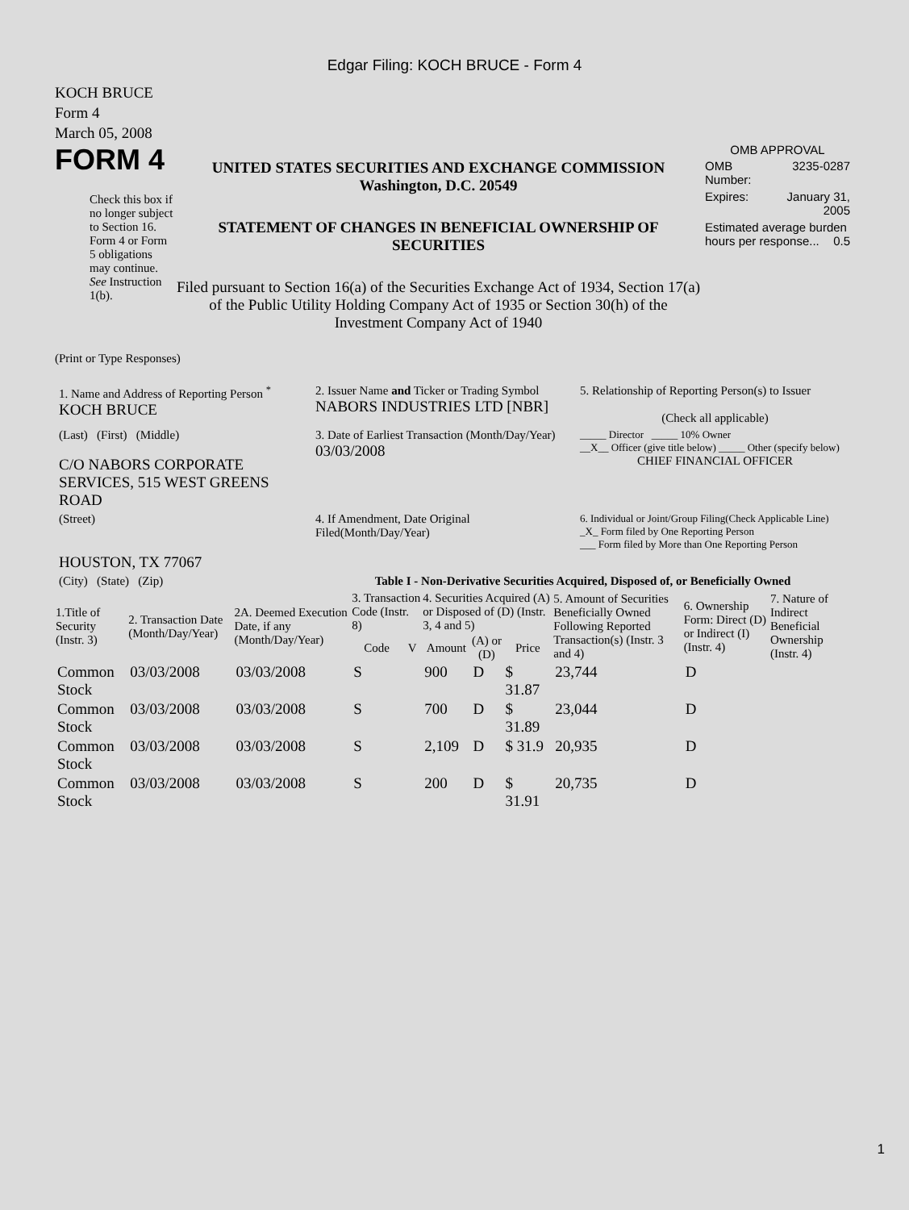Edgar Filing: KOCH BRUCE - Form 4
KOCH BRUCE
Form 4
March 05, 2008
FORM 4
Check this box if no longer subject to Section 16. Form 4 or Form 5 obligations may continue. See Instruction 1(b).
UNITED STATES SECURITIES AND EXCHANGE COMMISSION
Washington, D.C. 20549
STATEMENT OF CHANGES IN BENEFICIAL OWNERSHIP OF SECURITIES
Filed pursuant to Section 16(a) of the Securities Exchange Act of 1934, Section 17(a) of the Public Utility Holding Company Act of 1935 or Section 30(h) of the Investment Company Act of 1940
OMB APPROVAL
| OMB Number: | 3235-0287 |
| Expires: | January 31, 2005 |
| Estimated average burden hours per response... 0.5 | |
(Print or Type Responses)
| 1. Name and Address of Reporting Person <sup>*</sup> KOCH BRUCE | 2. Issuer Name and Ticker or Trading Symbol NABORS INDUSTRIES LTD [NBR] | 5. Relationship of Reporting Person(s) to Issuer (Check all applicable) |
| (Last) (First) (Middle) C/O NABORS CORPORATE SERVICES, 515 WEST GREENS ROAD | 3. Date of Earliest Transaction (Month/Day/Year) 03/03/2008 | _____ Director _____ 10% Owner __X__ Officer (give title below) _____ Other (specify below) CHIEF FINANCIAL OFFICER |
| (Street) HOUSTON, TX 77067 | 4. If Amendment, Date Original Filed(Month/Day/Year) | 6. Individual or Joint/Group Filing(Check Applicable Line) _X_ Form filed by One Reporting Person ___ Form filed by More than One Reporting Person |
| (City) (State) (Zip) | Table I - Non-Derivative Securities Acquired, Disposed of, or Beneficially Owned | |
| 1.Title of Security (Instr. 3) | 2. Transaction Date (Month/Day/Year) | 2A. Deemed Execution Date, if any (Month/Day/Year) | 3. Transaction Code (Instr. 8) | | 4. Securities Acquired (A) or Disposed of (D) (Instr. 3, 4 and 5) | | | 5. Amount of Securities Beneficially Owned Following Reported Transaction(s) (Instr. 3 and 4) | 6. Ownership Form: Direct (D) or Indirect (I) (Instr. 4) | 7. Nature of Indirect Beneficial Ownership (Instr. 4) |
| --- | --- | --- | --- | --- | --- | --- | --- | --- | --- | --- |
| | | | Code | V | Amount | (A) or (D) | Price | | | |
| Common Stock | 03/03/2008 | 03/03/2008 | S | | 900 | D | $ 31.87 | 23,744 | D | |
| Common Stock | 03/03/2008 | 03/03/2008 | S | | 700 | D | $ 31.89 | 23,044 | D | |
| Common Stock | 03/03/2008 | 03/03/2008 | S | | 2,109 | D | $ 31.9 | 20,935 | D | |
| Common Stock | 03/03/2008 | 03/03/2008 | S | | 200 | D | $ 31.91 | 20,735 | D | |
1